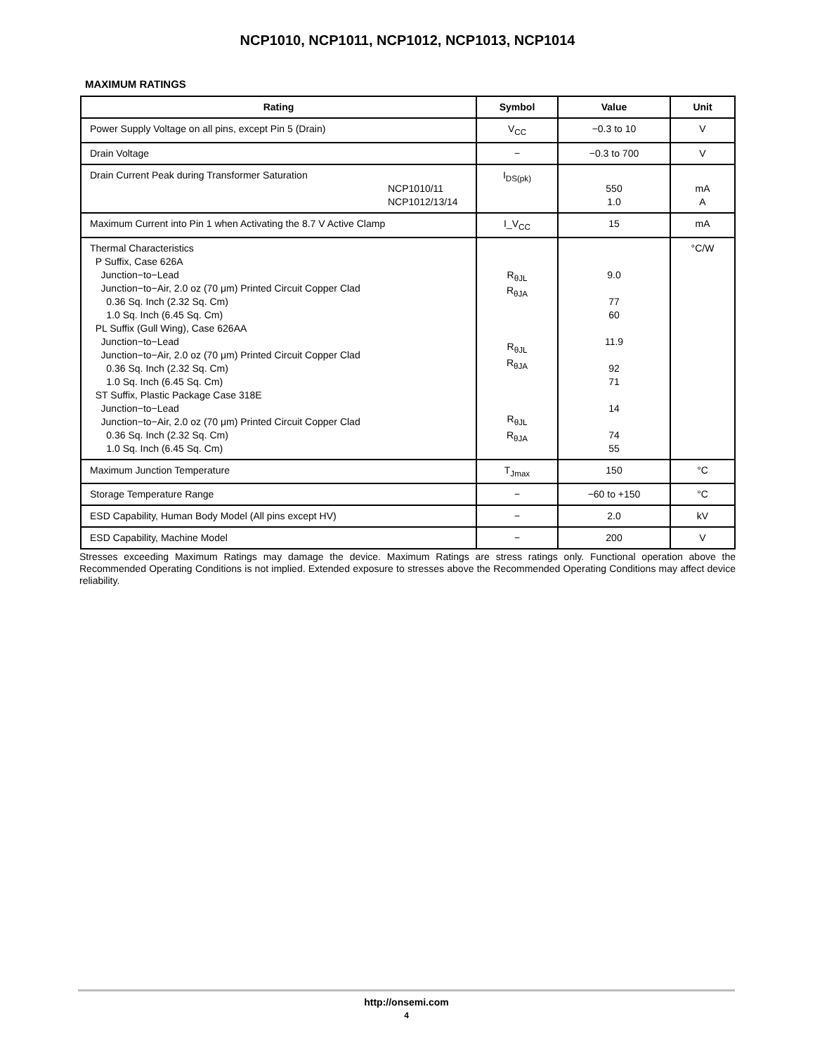NCP1010, NCP1011, NCP1012, NCP1013, NCP1014
MAXIMUM RATINGS
| Rating | Symbol | Value | Unit |
| --- | --- | --- | --- |
| Power Supply Voltage on all pins, except Pin 5 (Drain) | V<sub>CC</sub> | −0.3 to 10 | V |
| Drain Voltage | − | −0.3 to 700 | V |
| Drain Current Peak during Transformer Saturation NCP1010/11 NCP1012/13/14 | I<sub>DS(pk)</sub> | 550 1.0 | mA A |
| Maximum Current into Pin 1 when Activating the 8.7 V Active Clamp | I_V<sub>CC</sub> | 15 | mA |
| Thermal Characteristics P Suffix, Case 626A Junction−to−Lead Junction−to−Air, 2.0 oz (70 μm) Printed Circuit Copper Clad 0.36 Sq. Inch (2.32 Sq. Cm) 1.0 Sq. Inch (6.45 Sq. Cm) PL Suffix (Gull Wing), Case 626AA Junction−to−Lead Junction−to−Air, 2.0 oz (70 μm) Printed Circuit Copper Clad 0.36 Sq. Inch (2.32 Sq. Cm) 1.0 Sq. Inch (6.45 Sq. Cm) ST Suffix, Plastic Package Case 318E Junction−to−Lead Junction−to−Air, 2.0 oz (70 μm) Printed Circuit Copper Clad 0.36 Sq. Inch (2.32 Sq. Cm) 1.0 Sq. Inch (6.45 Sq. Cm) | R<sub>θJL</sub> R<sub>θJA</sub> R<sub>θJL</sub> R<sub>θJA</sub> R<sub>θJL</sub> R<sub>θJA</sub> | 9.0 77 60 11.9 92 71 14 74 55 | °C/W |
| Maximum Junction Temperature | T<sub>Jmax</sub> | 150 | °C |
| Storage Temperature Range | − | −60 to +150 | °C |
| ESD Capability, Human Body Model (All pins except HV) | − | 2.0 | kV |
| ESD Capability, Machine Model | − | 200 | V |
Stresses exceeding Maximum Ratings may damage the device. Maximum Ratings are stress ratings only. Functional operation above the Recommended Operating Conditions is not implied. Extended exposure to stresses above the Recommended Operating Conditions may affect device reliability.
http://onsemi.com
4